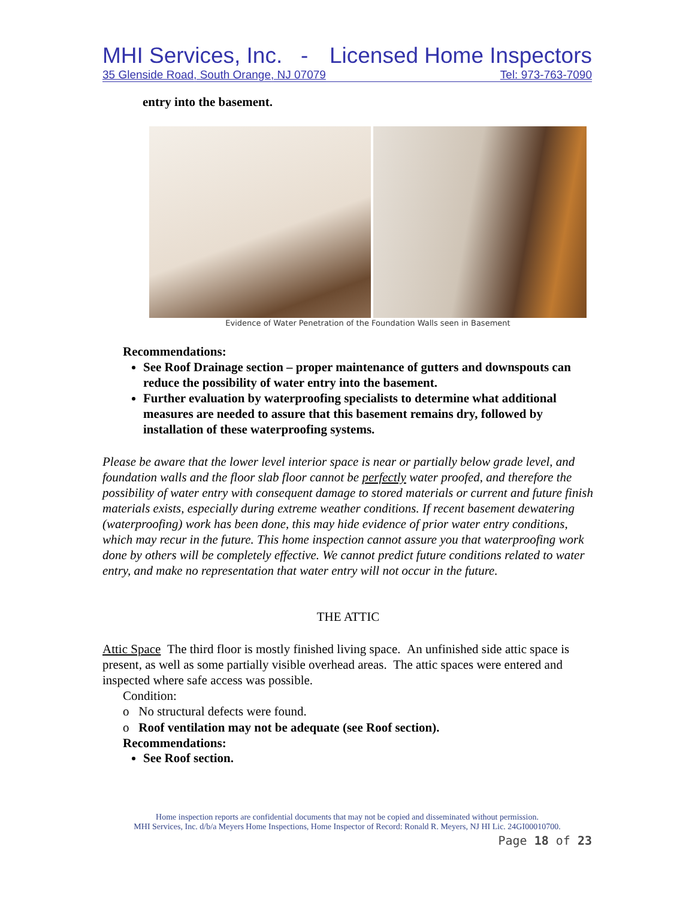MHI Services, Inc. - Licensed Home Inspectors
35 Glenside Road, South Orange, NJ 07079 Tel: 973-763-7090
entry into the basement.
Evidence of Water Penetration of the Foundation Walls seen in Basement
Recommendations:
See Roof Drainage section – proper maintenance of gutters and downspouts can reduce the possibility of water entry into the basement.
Further evaluation by waterproofing specialists to determine what additional measures are needed to assure that this basement remains dry, followed by installation of these waterproofing systems.
Please be aware that the lower level interior space is near or partially below grade level, and foundation walls and the floor slab floor cannot be perfectly water proofed, and therefore the possibility of water entry with consequent damage to stored materials or current and future finish materials exists, especially during extreme weather conditions. If recent basement dewatering (waterproofing) work has been done, this may hide evidence of prior water entry conditions, which may recur in the future. This home inspection cannot assure you that waterproofing work done by others will be completely effective. We cannot predict future conditions related to water entry, and make no representation that water entry will not occur in the future.
THE ATTIC
Attic Space The third floor is mostly finished living space. An unfinished side attic space is present, as well as some partially visible overhead areas. The attic spaces were entered and inspected where safe access was possible.
Condition:
o No structural defects were found.
o Roof ventilation may not be adequate (see Roof section).
Recommendations:
See Roof section.
Home inspection reports are confidential documents that may not be copied and disseminated without permission.
MHI Services, Inc. d/b/a Meyers Home Inspections, Home Inspector of Record: Ronald R. Meyers, NJ HI Lic. 24GI00010700.
Page 18 of 23